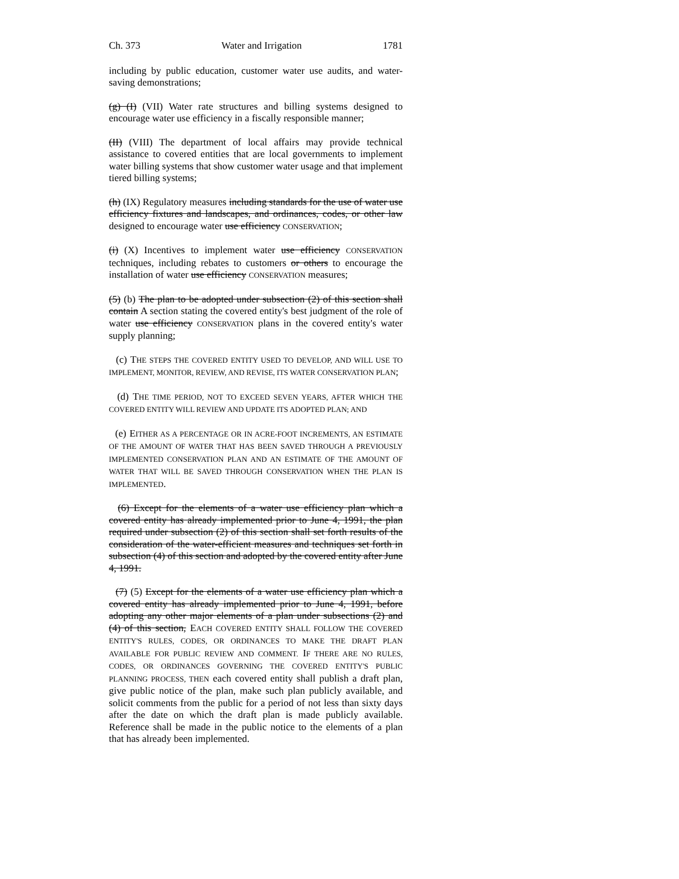Ch. 373 Water and Irrigation 1781
including by public education, customer water use audits, and water-saving demonstrations;
(g) (I) (VII) Water rate structures and billing systems designed to encourage water use efficiency in a fiscally responsible manner;
(II) (VIII) The department of local affairs may provide technical assistance to covered entities that are local governments to implement water billing systems that show customer water usage and that implement tiered billing systems;
(h) (IX) Regulatory measures including standards for the use of water use efficiency fixtures and landscapes, and ordinances, codes, or other law designed to encourage water use efficiency CONSERVATION;
(i) (X) Incentives to implement water use efficiency CONSERVATION techniques, including rebates to customers or others to encourage the installation of water use efficiency CONSERVATION measures;
(5) (b) The plan to be adopted under subsection (2) of this section shall contain A section stating the covered entity's best judgment of the role of water use efficiency CONSERVATION plans in the covered entity's water supply planning;
(c) THE STEPS THE COVERED ENTITY USED TO DEVELOP, AND WILL USE TO IMPLEMENT, MONITOR, REVIEW, AND REVISE, ITS WATER CONSERVATION PLAN;
(d) THE TIME PERIOD, NOT TO EXCEED SEVEN YEARS, AFTER WHICH THE COVERED ENTITY WILL REVIEW AND UPDATE ITS ADOPTED PLAN; AND
(e) EITHER AS A PERCENTAGE OR IN ACRE-FOOT INCREMENTS, AN ESTIMATE OF THE AMOUNT OF WATER THAT HAS BEEN SAVED THROUGH A PREVIOUSLY IMPLEMENTED CONSERVATION PLAN AND AN ESTIMATE OF THE AMOUNT OF WATER THAT WILL BE SAVED THROUGH CONSERVATION WHEN THE PLAN IS IMPLEMENTED.
(6) Except for the elements of a water use efficiency plan which a covered entity has already implemented prior to June 4, 1991, the plan required under subsection (2) of this section shall set forth results of the consideration of the water-efficient measures and techniques set forth in subsection (4) of this section and adopted by the covered entity after June 4, 1991.
(7) (5) Except for the elements of a water use efficiency plan which a covered entity has already implemented prior to June 4, 1991, before adopting any other major elements of a plan under subsections (2) and (4) of this section, EACH COVERED ENTITY SHALL FOLLOW THE COVERED ENTITY'S RULES, CODES, OR ORDINANCES TO MAKE THE DRAFT PLAN AVAILABLE FOR PUBLIC REVIEW AND COMMENT. IF THERE ARE NO RULES, CODES, OR ORDINANCES GOVERNING THE COVERED ENTITY'S PUBLIC PLANNING PROCESS, THEN each covered entity shall publish a draft plan, give public notice of the plan, make such plan publicly available, and solicit comments from the public for a period of not less than sixty days after the date on which the draft plan is made publicly available. Reference shall be made in the public notice to the elements of a plan that has already been implemented.